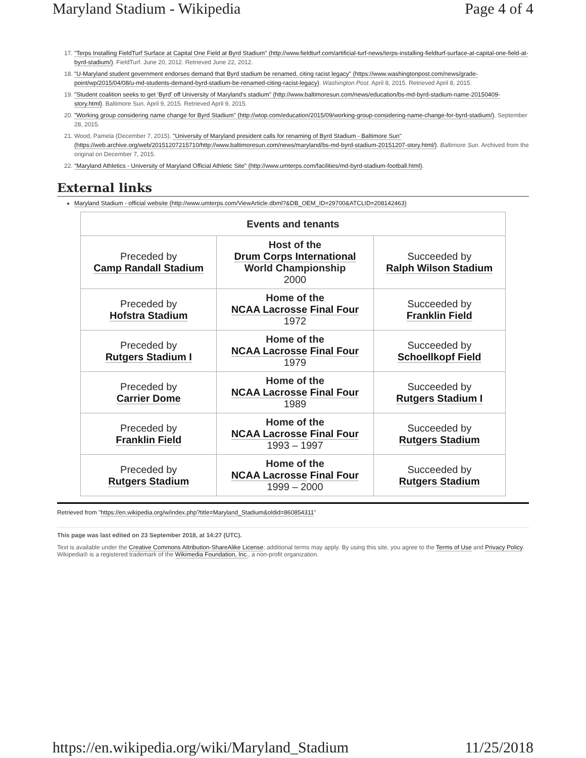Maryland Stadium - Wikipedia Page 4 of 4
17. "Terps Installing FieldTurf Surface at Capital One Field at Byrd Stadium" (http://www.fieldturf.com/artificial-turf-news/terps-installing-fieldturf-surface-at-capital-one-field-at-byrd-stadium/). FieldTurf. June 20, 2012. Retrieved June 22, 2012.
18. "U-Maryland student government endorses demand that Byrd stadium be renamed, citing racist legacy" (https://www.washingtonpost.com/news/grade-point/wp/2015/04/08/u-md-students-demand-byrd-stadium-be-renamed-citing-racist-legacy). Washington Post. April 8, 2015. Retrieved April 8, 2015.
19. "Student coalition seeks to get 'Byrd' off University of Maryland's stadium" (http://www.baltimoresun.com/news/education/bs-md-byrd-stadium-name-20150409-story.html). Baltimore Sun. April 9, 2015. Retrieved April 9, 2015.
20. "Working group considering name change for Byrd Stadium" (http://wtop.com/education/2015/09/working-group-considering-name-change-for-byrd-stadium/). September 28, 2015.
21. Wood, Pamela (December 7, 2015). "University of Maryland president calls for renaming of Byrd Stadium - Baltimore Sun" (https://web.archive.org/web/20151207215710/http://www.baltimoresun.com/news/maryland/bs-md-byrd-stadium-20151207-story.html/). Baltimore Sun. Archived from the original on December 7, 2015.
22. "Maryland Athletics - University of Maryland Official Athletic Site" (http://www.umterps.com/facilities/md-byrd-stadium-football.html).
External links
Maryland Stadium - official website (http://www.umterps.com/ViewArticle.dbml?&DB_OEM_ID=29700&ATCLID=208142463)
| Events and tenants | | |
| --- | --- | --- |
| Preceded by Camp Randall Stadium | Host of the Drum Corps International World Championship 2000 | Succeeded by Ralph Wilson Stadium |
| Preceded by Hofstra Stadium | Home of the NCAA Lacrosse Final Four 1972 | Succeeded by Franklin Field |
| Preceded by Rutgers Stadium I | Home of the NCAA Lacrosse Final Four 1979 | Succeeded by Schoellkopf Field |
| Preceded by Carrier Dome | Home of the NCAA Lacrosse Final Four 1989 | Succeeded by Rutgers Stadium I |
| Preceded by Franklin Field | Home of the NCAA Lacrosse Final Four 1993 – 1997 | Succeeded by Rutgers Stadium |
| Preceded by Rutgers Stadium | Home of the NCAA Lacrosse Final Four 1999 – 2000 | Succeeded by Rutgers Stadium |
Retrieved from "https://en.wikipedia.org/w/index.php?title=Maryland_Stadium&oldid=860854311"
This page was last edited on 23 September 2018, at 14:27 (UTC).
Text is available under the Creative Commons Attribution-ShareAlike License; additional terms may apply. By using this site, you agree to the Terms of Use and Privacy Policy. Wikipedia® is a registered trademark of the Wikimedia Foundation, Inc., a non-profit organization.
https://en.wikipedia.org/wiki/Maryland_Stadium 11/25/2018